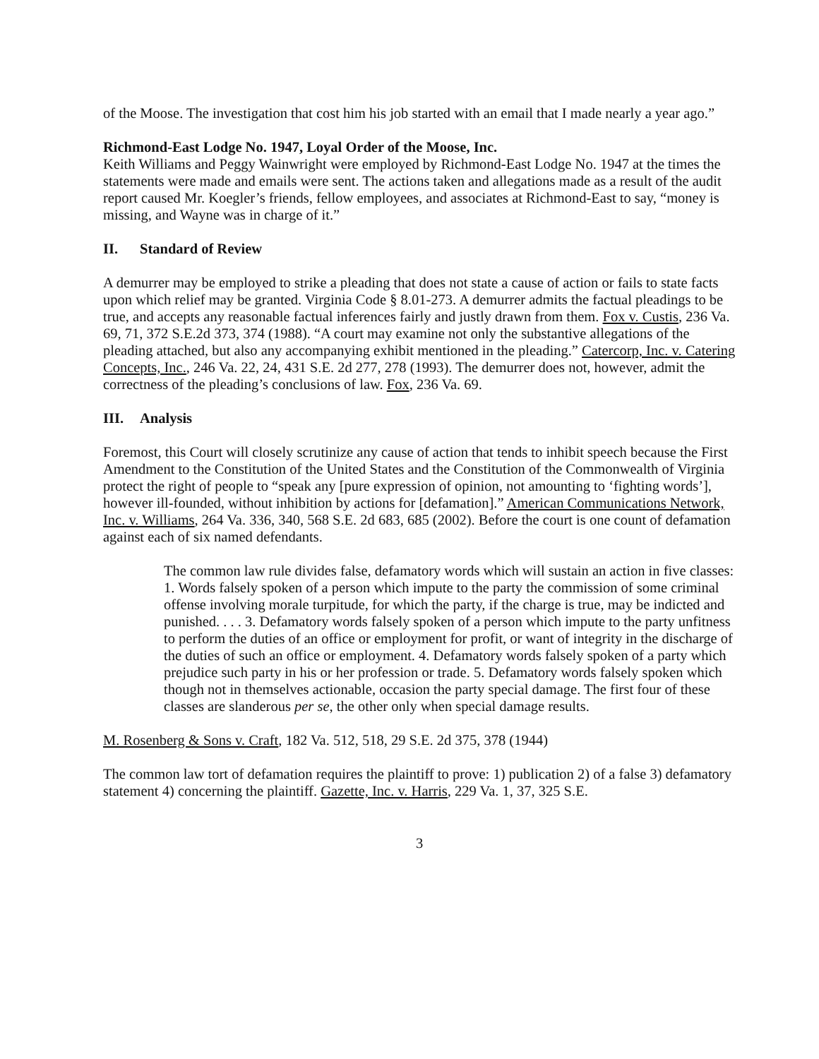of the Moose. The investigation that cost him his job started with an email that I made nearly a year ago.”
Richmond-East Lodge No. 1947, Loyal Order of the Moose, Inc.
Keith Williams and Peggy Wainwright were employed by Richmond-East Lodge No. 1947 at the times the statements were made and emails were sent. The actions taken and allegations made as a result of the audit report caused Mr. Koegler’s friends, fellow employees, and associates at Richmond-East to say, “money is missing, and Wayne was in charge of it.”
II. Standard of Review
A demurrer may be employed to strike a pleading that does not state a cause of action or fails to state facts upon which relief may be granted. Virginia Code § 8.01-273. A demurrer admits the factual pleadings to be true, and accepts any reasonable factual inferences fairly and justly drawn from them. Fox v. Custis, 236 Va. 69, 71, 372 S.E.2d 373, 374 (1988). “A court may examine not only the substantive allegations of the pleading attached, but also any accompanying exhibit mentioned in the pleading.” Catercorp, Inc. v. Catering Concepts, Inc., 246 Va. 22, 24, 431 S.E. 2d 277, 278 (1993). The demurrer does not, however, admit the correctness of the pleading’s conclusions of law. Fox, 236 Va. 69.
III. Analysis
Foremost, this Court will closely scrutinize any cause of action that tends to inhibit speech because the First Amendment to the Constitution of the United States and the Constitution of the Commonwealth of Virginia protect the right of people to “speak any [pure expression of opinion, not amounting to ‘fighting words’], however ill-founded, without inhibition by actions for [defamation].” American Communications Network, Inc. v. Williams, 264 Va. 336, 340, 568 S.E. 2d 683, 685 (2002). Before the court is one count of defamation against each of six named defendants.
The common law rule divides false, defamatory words which will sustain an action in five classes: 1. Words falsely spoken of a person which impute to the party the commission of some criminal offense involving morale turpitude, for which the party, if the charge is true, may be indicted and punished. . . . 3. Defamatory words falsely spoken of a person which impute to the party unfitness to perform the duties of an office or employment for profit, or want of integrity in the discharge of the duties of such an office or employment. 4. Defamatory words falsely spoken of a party which prejudice such party in his or her profession or trade. 5. Defamatory words falsely spoken which though not in themselves actionable, occasion the party special damage. The first four of these classes are slanderous per se, the other only when special damage results.
M. Rosenberg & Sons v. Craft, 182 Va. 512, 518, 29 S.E. 2d 375, 378 (1944)
The common law tort of defamation requires the plaintiff to prove: 1) publication 2) of a false 3) defamatory statement 4) concerning the plaintiff. Gazette, Inc. v. Harris, 229 Va. 1, 37, 325 S.E.
3